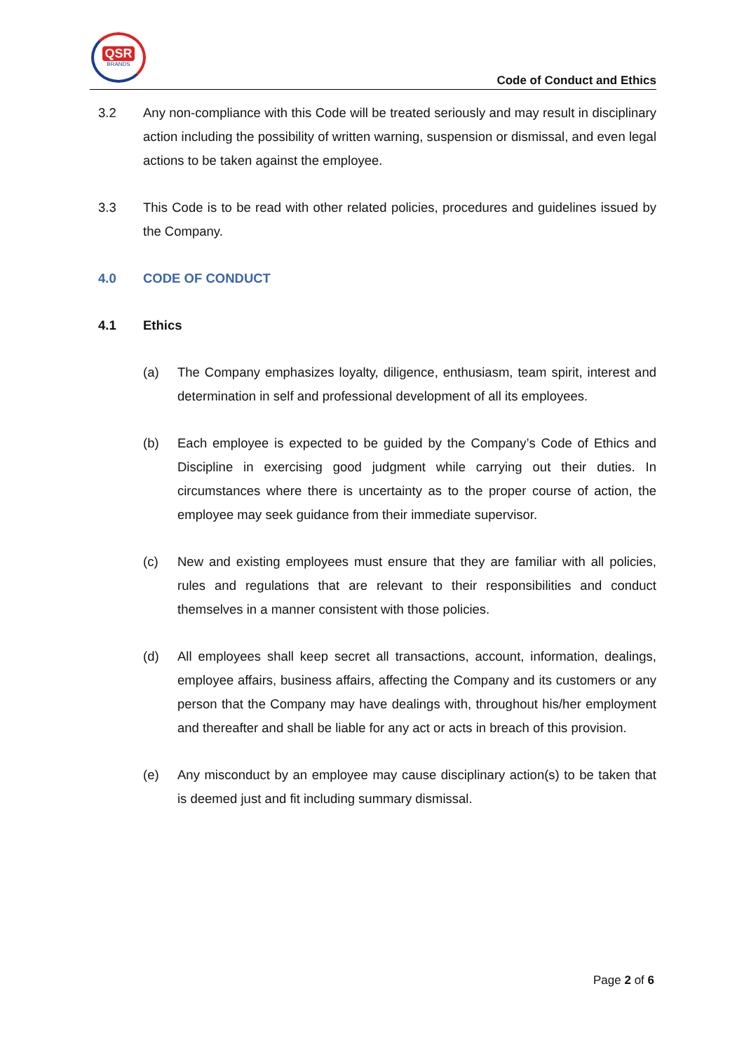QSR
BRANDS
Code of Conduct and Ethics
3.2 Any non-compliance with this Code will be treated seriously and may result in disciplinary action including the possibility of written warning, suspension or dismissal, and even legal actions to be taken against the employee.
3.3 This Code is to be read with other related policies, procedures and guidelines issued by the Company.
4.0 CODE OF CONDUCT
4.1 Ethics
(a) The Company emphasizes loyalty, diligence, enthusiasm, team spirit, interest and determination in self and professional development of all its employees.
(b) Each employee is expected to be guided by the Company’s Code of Ethics and Discipline in exercising good judgment while carrying out their duties. In circumstances where there is uncertainty as to the proper course of action, the employee may seek guidance from their immediate supervisor.
(c) New and existing employees must ensure that they are familiar with all policies, rules and regulations that are relevant to their responsibilities and conduct themselves in a manner consistent with those policies.
(d) All employees shall keep secret all transactions, account, information, dealings, employee affairs, business affairs, affecting the Company and its customers or any person that the Company may have dealings with, throughout his/her employment and thereafter and shall be liable for any act or acts in breach of this provision.
(e) Any misconduct by an employee may cause disciplinary action(s) to be taken that is deemed just and fit including summary dismissal.
Page 2 of 6